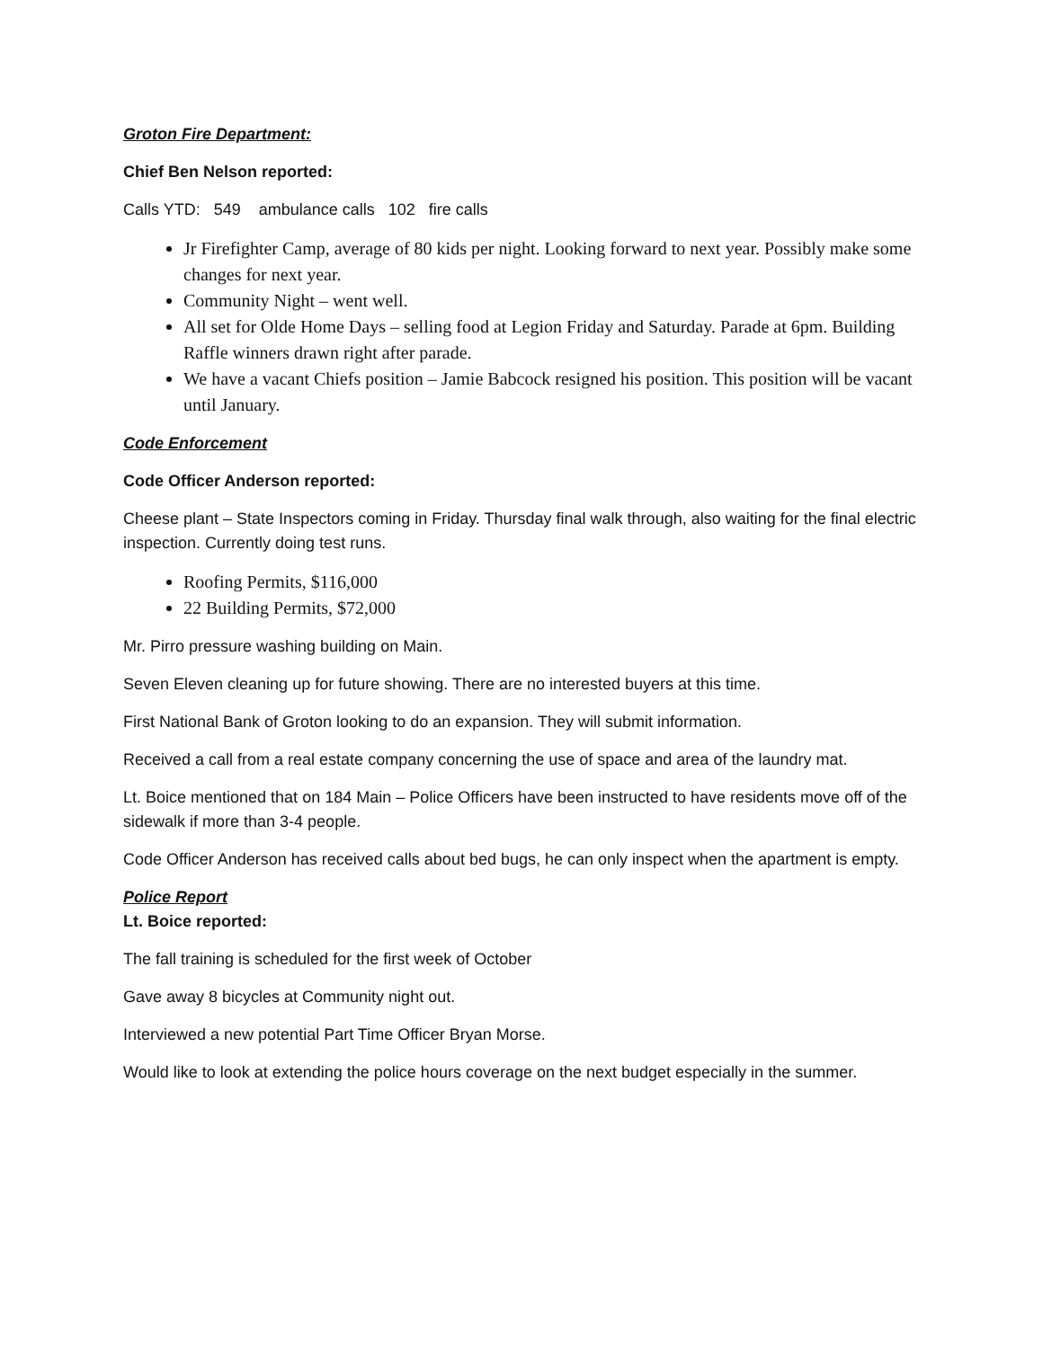Groton Fire Department:
Chief Ben Nelson reported:
Calls YTD: 549 ambulance calls 102 fire calls
Jr Firefighter Camp, average of 80 kids per night. Looking forward to next year. Possibly make some changes for next year.
Community Night – went well.
All set for Olde Home Days – selling food at Legion Friday and Saturday. Parade at 6pm. Building Raffle winners drawn right after parade.
We have a vacant Chiefs position – Jamie Babcock resigned his position. This position will be vacant until January.
Code Enforcement
Code Officer Anderson reported:
Cheese plant – State Inspectors coming in Friday. Thursday final walk through, also waiting for the final electric inspection. Currently doing test runs.
Roofing Permits, $116,000
22 Building Permits, $72,000
Mr. Pirro pressure washing building on Main.
Seven Eleven cleaning up for future showing. There are no interested buyers at this time.
First National Bank of Groton looking to do an expansion. They will submit information.
Received a call from a real estate company concerning the use of space and area of the laundry mat.
Lt. Boice mentioned that on 184 Main – Police Officers have been instructed to have residents move off of the sidewalk if more than 3-4 people.
Code Officer Anderson has received calls about bed bugs, he can only inspect when the apartment is empty.
Police Report
Lt. Boice reported:
The fall training is scheduled for the first week of October
Gave away 8 bicycles at Community night out.
Interviewed a new potential Part Time Officer Bryan Morse.
Would like to look at extending the police hours coverage on the next budget especially in the summer.